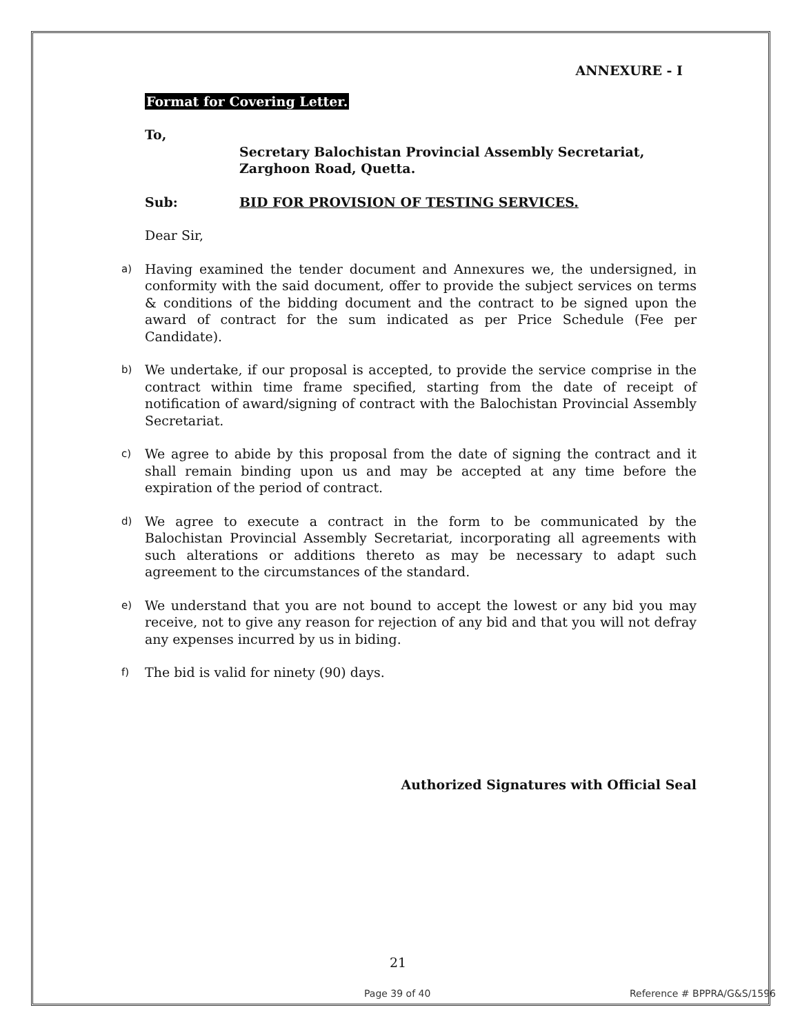ANNEXURE - I
Format for Covering Letter.
To,
Secretary Balochistan Provincial Assembly Secretariat,
Zarghoon Road, Quetta.
Sub: BID FOR PROVISION OF TESTING SERVICES.
Dear Sir,
a) Having examined the tender document and Annexures we, the undersigned, in conformity with the said document, offer to provide the subject services on terms & conditions of the bidding document and the contract to be signed upon the award of contract for the sum indicated as per Price Schedule (Fee per Candidate).
b) We undertake, if our proposal is accepted, to provide the service comprise in the contract within time frame specified, starting from the date of receipt of notification of award/signing of contract with the Balochistan Provincial Assembly Secretariat.
c) We agree to abide by this proposal from the date of signing the contract and it shall remain binding upon us and may be accepted at any time before the expiration of the period of contract.
d) We agree to execute a contract in the form to be communicated by the Balochistan Provincial Assembly Secretariat, incorporating all agreements with such alterations or additions thereto as may be necessary to adapt such agreement to the circumstances of the standard.
e) We understand that you are not bound to accept the lowest or any bid you may receive, not to give any reason for rejection of any bid and that you will not defray any expenses incurred by us in biding.
f) The bid is valid for ninety (90) days.
Authorized Signatures with Official Seal
21
Page 39 of 40 Reference # BPPRA/G&S/1596